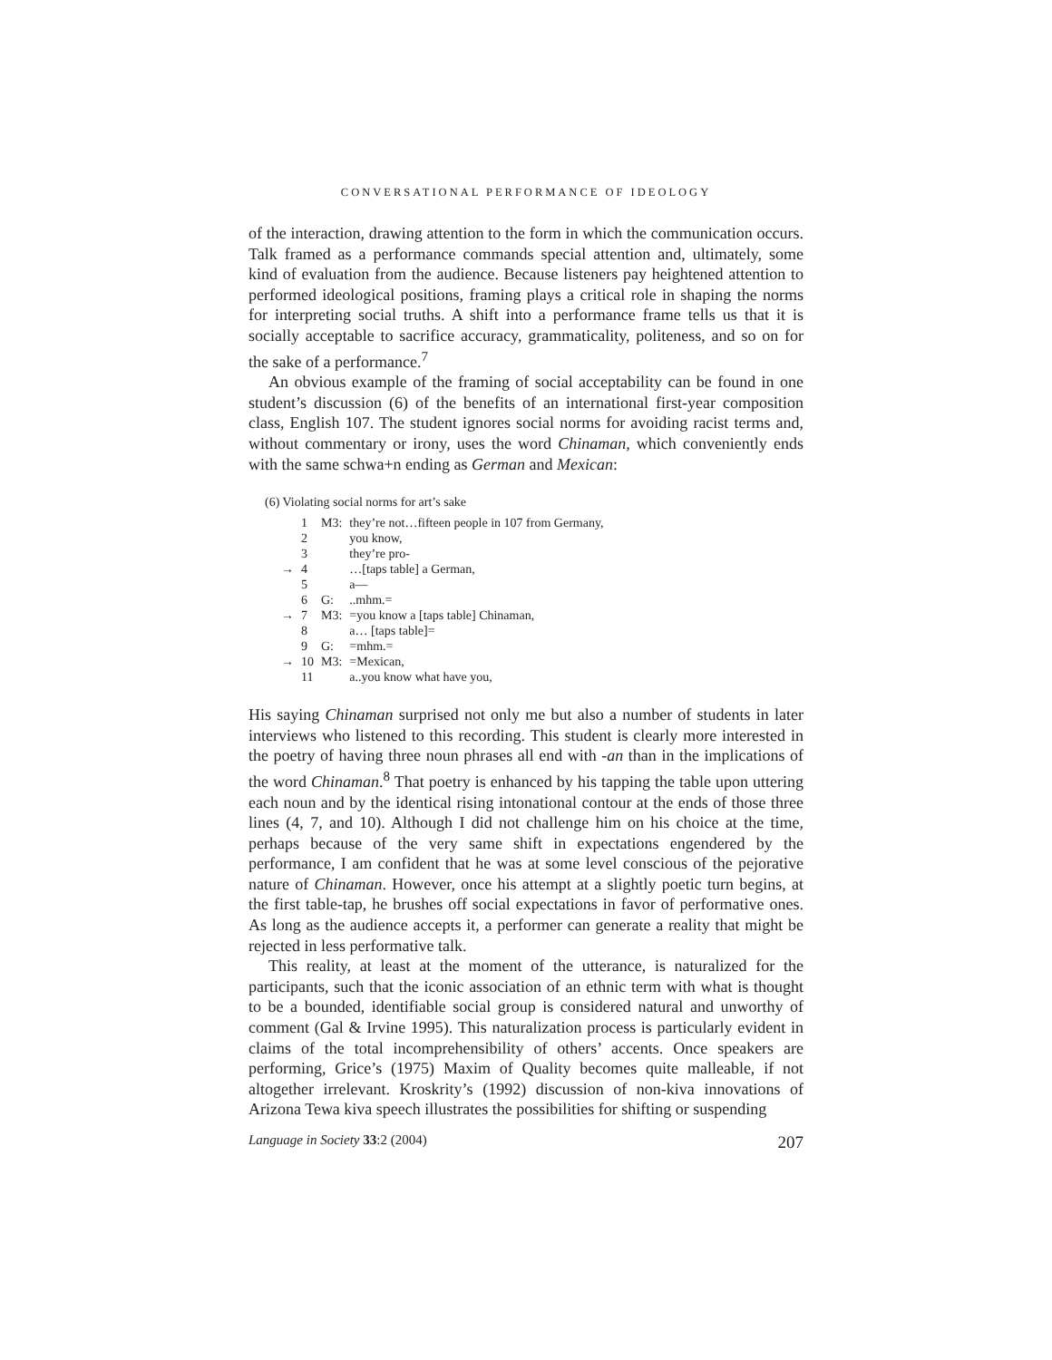CONVERSATIONAL PERFORMANCE OF IDEOLOGY
of the interaction, drawing attention to the form in which the communication occurs. Talk framed as a performance commands special attention and, ultimately, some kind of evaluation from the audience. Because listeners pay heightened attention to performed ideological positions, framing plays a critical role in shaping the norms for interpreting social truths. A shift into a performance frame tells us that it is socially acceptable to sacrifice accuracy, grammaticality, politeness, and so on for the sake of a performance.<sup>7</sup>
An obvious example of the framing of social acceptability can be found in one student’s discussion (6) of the benefits of an international first-year composition class, English 107. The student ignores social norms for avoiding racist terms and, without commentary or irony, uses the word Chinaman, which conveniently ends with the same schwa+n ending as German and Mexican:
(6) Violating social norms for art’s sake
| | 1 | M3: | they’re not…fifteen people in 107 from Germany, |
| | 2 | | you know, |
| | 3 | | they’re pro- |
| → | 4 | | …[taps table] a German, |
| | 5 | | a— |
| | 6 | G: | ..mhm.= |
| → | 7 | M3: | =you know a [taps table] Chinaman, |
| | 8 | | a… [taps table]= |
| | 9 | G: | =mhm.= |
| → | 10 | M3: | =Mexican, |
| | 11 | | a..you know what have you, |
His saying Chinaman surprised not only me but also a number of students in later interviews who listened to this recording. This student is clearly more interested in the poetry of having three noun phrases all end with -an than in the implications of the word Chinaman.<sup>8</sup> That poetry is enhanced by his tapping the table upon uttering each noun and by the identical rising intonational contour at the ends of those three lines (4, 7, and 10). Although I did not challenge him on his choice at the time, perhaps because of the very same shift in expectations engendered by the performance, I am confident that he was at some level conscious of the pejorative nature of Chinaman. However, once his attempt at a slightly poetic turn begins, at the first table-tap, he brushes off social expectations in favor of performative ones. As long as the audience accepts it, a performer can generate a reality that might be rejected in less performative talk.
This reality, at least at the moment of the utterance, is naturalized for the participants, such that the iconic association of an ethnic term with what is thought to be a bounded, identifiable social group is considered natural and unworthy of comment (Gal & Irvine 1995). This naturalization process is particularly evident in claims of the total incomprehensibility of others’ accents. Once speakers are performing, Grice’s (1975) Maxim of Quality becomes quite malleable, if not altogether irrelevant. Kroskrity’s (1992) discussion of non-kiva innovations of Arizona Tewa kiva speech illustrates the possibilities for shifting or suspending
Language in Society 33:2 (2004) 207